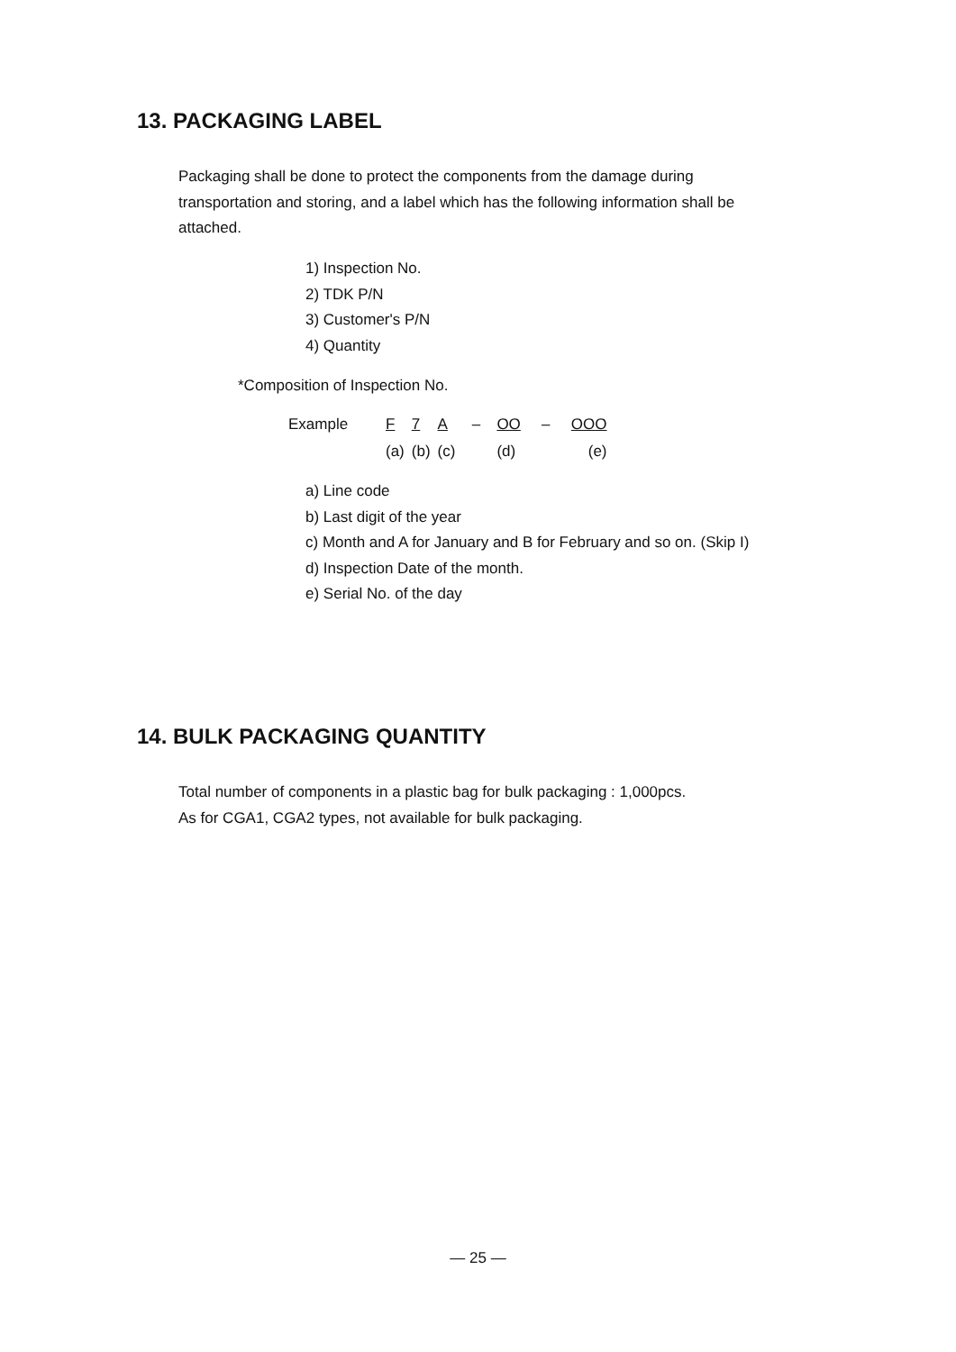13. PACKAGING LABEL
Packaging shall be done to protect the components from the damage during transportation and storing, and a label which has the following information shall be attached.
1) Inspection No.
2) TDK P/N
3) Customer's P/N
4) Quantity
*Composition of Inspection No.
| Example | F | 7 | A | – | OO | – | OOO |
| | (a) | (b) | (c) | | (d) | | (e) |
a) Line code
b) Last digit of the year
c) Month and A for January and B for February and so on. (Skip I)
d) Inspection Date of the month.
e) Serial No. of the day
14. BULK PACKAGING QUANTITY
Total number of components in a plastic bag for bulk packaging : 1,000pcs.
As for CGA1, CGA2 types, not available for bulk packaging.
— 25 —